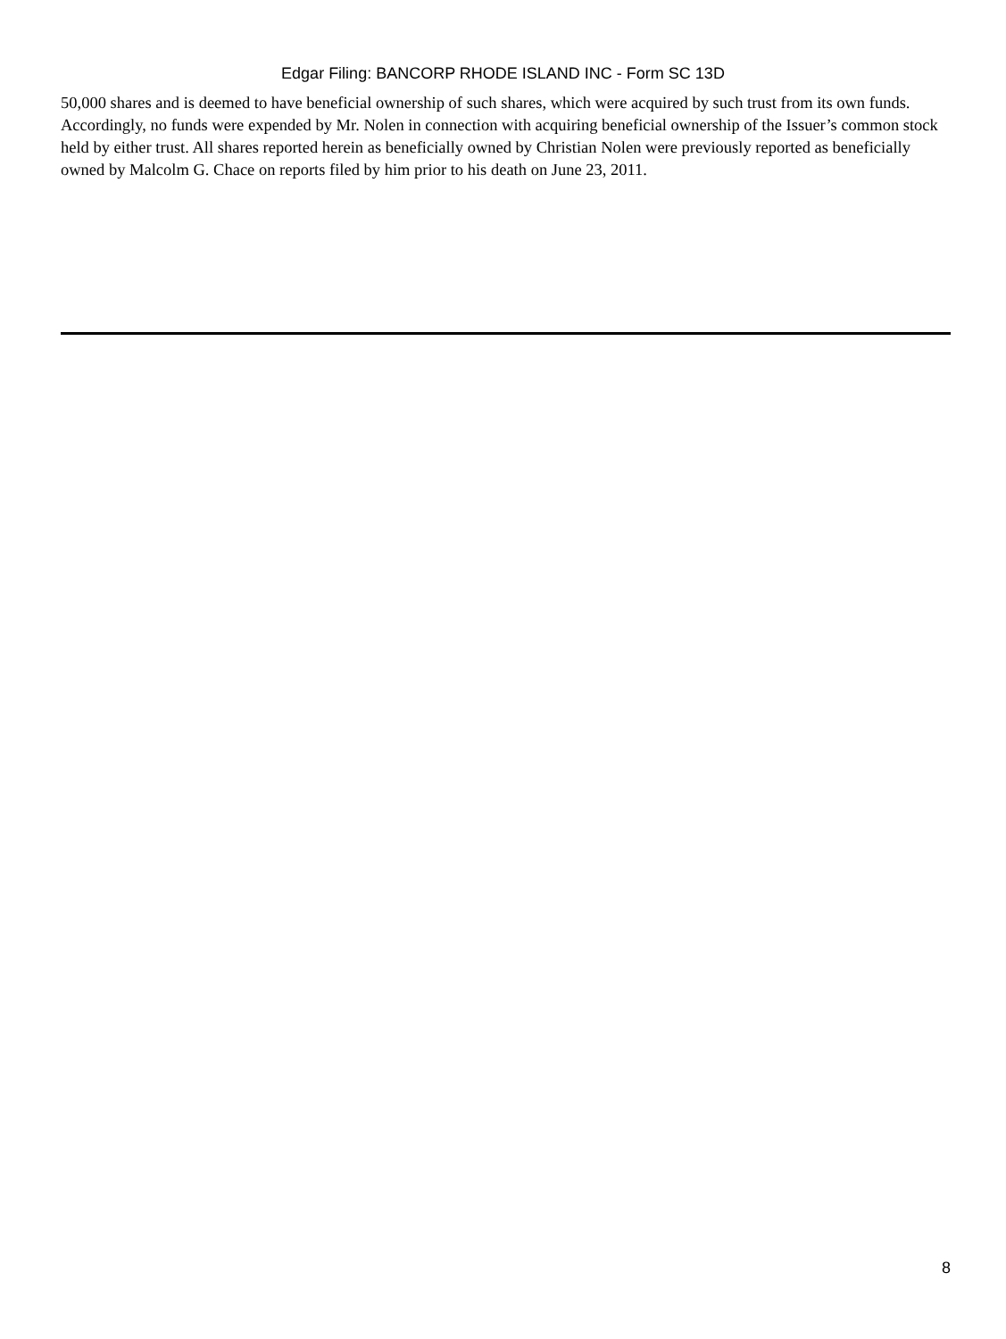Edgar Filing: BANCORP RHODE ISLAND INC - Form SC 13D
50,000 shares and is deemed to have beneficial ownership of such shares, which were acquired by such trust from its own funds. Accordingly, no funds were expended by Mr. Nolen in connection with acquiring beneficial ownership of the Issuer’s common stock held by either trust. All shares reported herein as beneficially owned by Christian Nolen were previously reported as beneficially owned by Malcolm G. Chace on reports filed by him prior to his death on June 23, 2011.
8